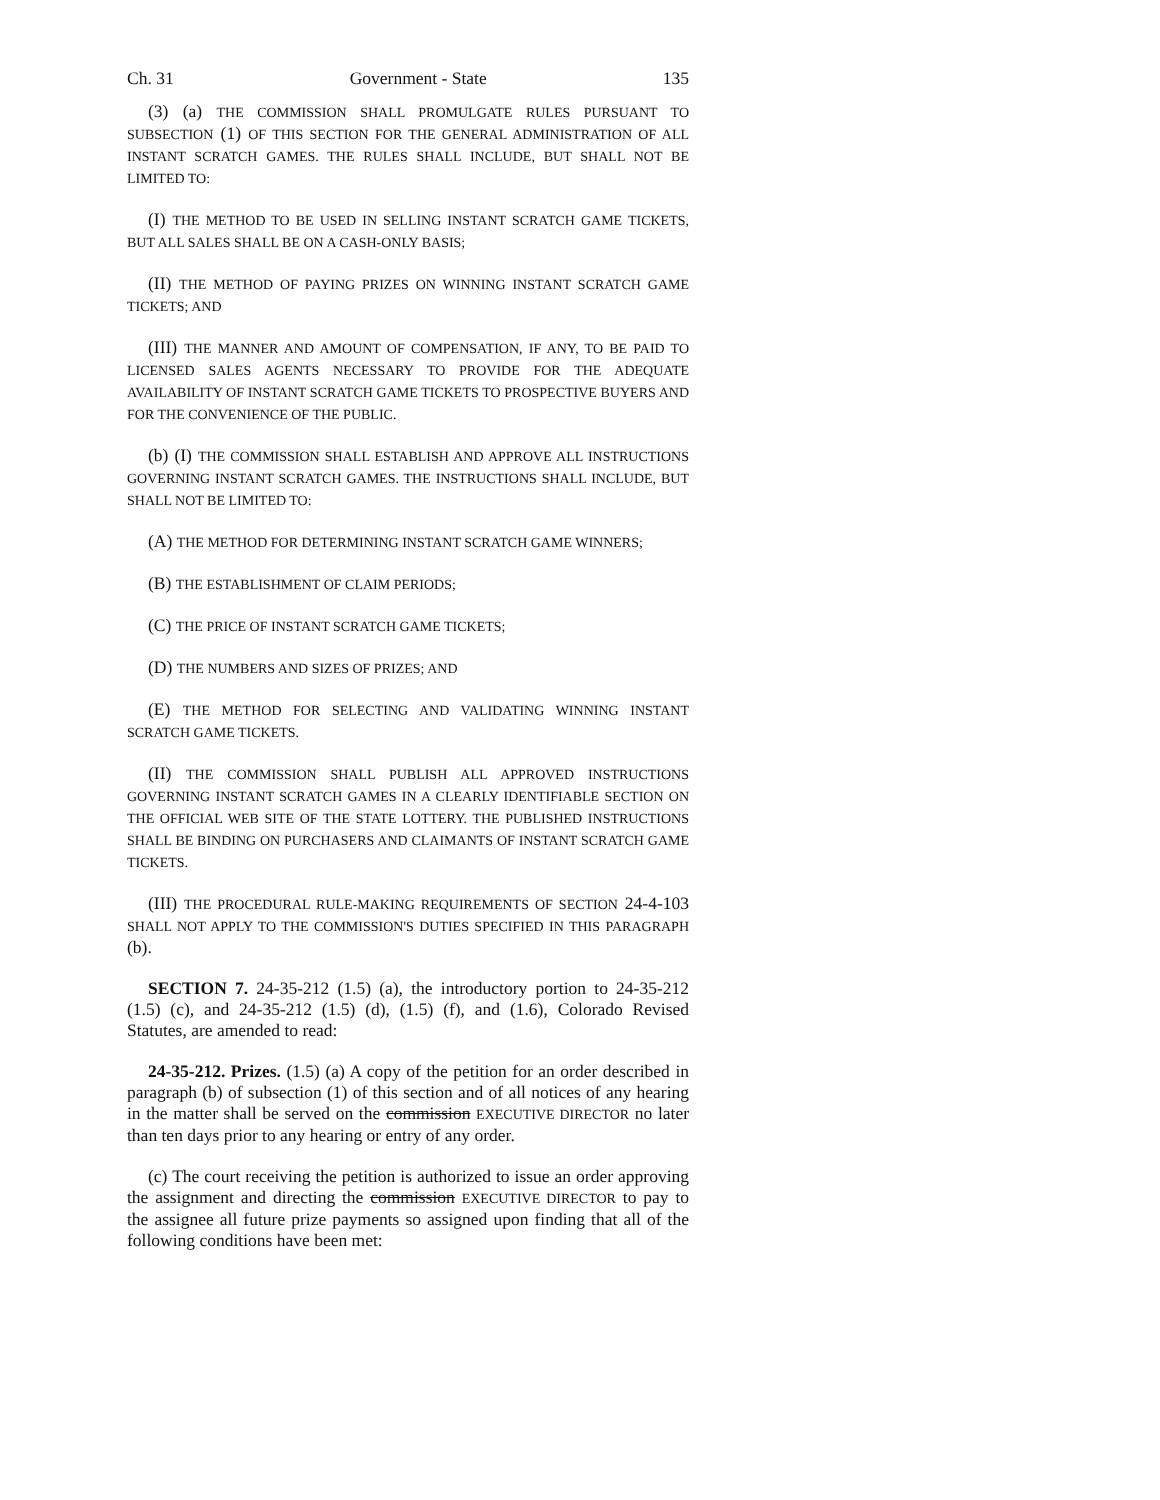Ch. 31 Government - State 135
(3) (a) THE COMMISSION SHALL PROMULGATE RULES PURSUANT TO SUBSECTION (1) OF THIS SECTION FOR THE GENERAL ADMINISTRATION OF ALL INSTANT SCRATCH GAMES. THE RULES SHALL INCLUDE, BUT SHALL NOT BE LIMITED TO:
(I) THE METHOD TO BE USED IN SELLING INSTANT SCRATCH GAME TICKETS, BUT ALL SALES SHALL BE ON A CASH-ONLY BASIS;
(II) THE METHOD OF PAYING PRIZES ON WINNING INSTANT SCRATCH GAME TICKETS; AND
(III) THE MANNER AND AMOUNT OF COMPENSATION, IF ANY, TO BE PAID TO LICENSED SALES AGENTS NECESSARY TO PROVIDE FOR THE ADEQUATE AVAILABILITY OF INSTANT SCRATCH GAME TICKETS TO PROSPECTIVE BUYERS AND FOR THE CONVENIENCE OF THE PUBLIC.
(b) (I) THE COMMISSION SHALL ESTABLISH AND APPROVE ALL INSTRUCTIONS GOVERNING INSTANT SCRATCH GAMES. THE INSTRUCTIONS SHALL INCLUDE, BUT SHALL NOT BE LIMITED TO:
(A) THE METHOD FOR DETERMINING INSTANT SCRATCH GAME WINNERS;
(B) THE ESTABLISHMENT OF CLAIM PERIODS;
(C) THE PRICE OF INSTANT SCRATCH GAME TICKETS;
(D) THE NUMBERS AND SIZES OF PRIZES; AND
(E) THE METHOD FOR SELECTING AND VALIDATING WINNING INSTANT SCRATCH GAME TICKETS.
(II) THE COMMISSION SHALL PUBLISH ALL APPROVED INSTRUCTIONS GOVERNING INSTANT SCRATCH GAMES IN A CLEARLY IDENTIFIABLE SECTION ON THE OFFICIAL WEB SITE OF THE STATE LOTTERY. THE PUBLISHED INSTRUCTIONS SHALL BE BINDING ON PURCHASERS AND CLAIMANTS OF INSTANT SCRATCH GAME TICKETS.
(III) THE PROCEDURAL RULE-MAKING REQUIREMENTS OF SECTION 24-4-103 SHALL NOT APPLY TO THE COMMISSION'S DUTIES SPECIFIED IN THIS PARAGRAPH (b).
SECTION 7. 24-35-212 (1.5) (a), the introductory portion to 24-35-212 (1.5) (c), and 24-35-212 (1.5) (d), (1.5) (f), and (1.6), Colorado Revised Statutes, are amended to read:
24-35-212. Prizes. (1.5) (a) A copy of the petition for an order described in paragraph (b) of subsection (1) of this section and of all notices of any hearing in the matter shall be served on the commission EXECUTIVE DIRECTOR no later than ten days prior to any hearing or entry of any order.
(c) The court receiving the petition is authorized to issue an order approving the assignment and directing the commission EXECUTIVE DIRECTOR to pay to the assignee all future prize payments so assigned upon finding that all of the following conditions have been met: